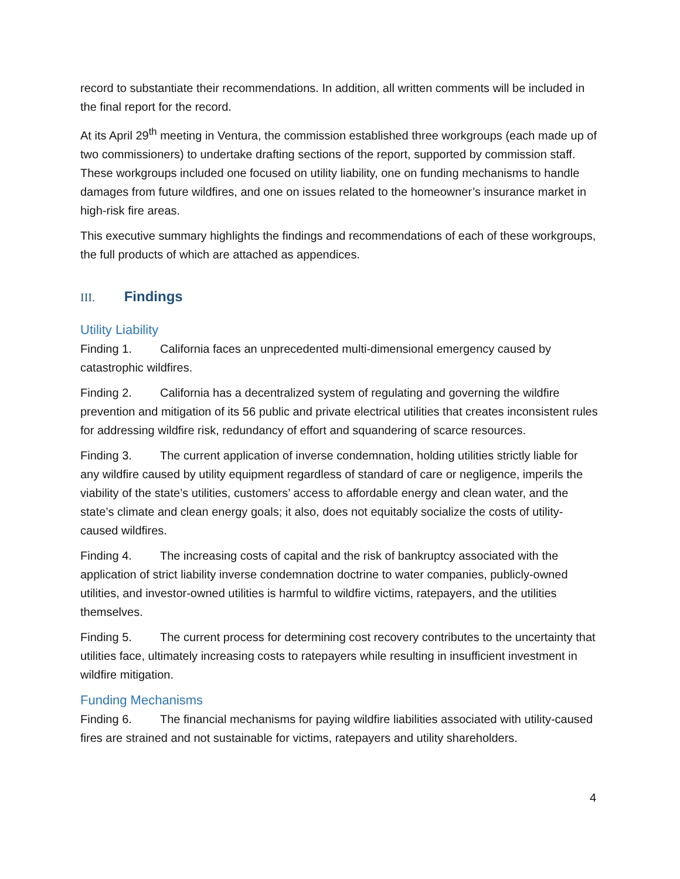record to substantiate their recommendations. In addition, all written comments will be included in the final report for the record.
At its April 29<sup>th</sup> meeting in Ventura, the commission established three workgroups (each made up of two commissioners) to undertake drafting sections of the report, supported by commission staff. These workgroups included one focused on utility liability, one on funding mechanisms to handle damages from future wildfires, and one on issues related to the homeowner’s insurance market in high-risk fire areas.
This executive summary highlights the findings and recommendations of each of these workgroups, the full products of which are attached as appendices.
III. Findings
Utility Liability
Finding 1. California faces an unprecedented multi-dimensional emergency caused by catastrophic wildfires.
Finding 2. California has a decentralized system of regulating and governing the wildfire prevention and mitigation of its 56 public and private electrical utilities that creates inconsistent rules for addressing wildfire risk, redundancy of effort and squandering of scarce resources.
Finding 3. The current application of inverse condemnation, holding utilities strictly liable for any wildfire caused by utility equipment regardless of standard of care or negligence, imperils the viability of the state’s utilities, customers’ access to affordable energy and clean water, and the state’s climate and clean energy goals; it also, does not equitably socialize the costs of utility-caused wildfires.
Finding 4. The increasing costs of capital and the risk of bankruptcy associated with the application of strict liability inverse condemnation doctrine to water companies, publicly-owned utilities, and investor-owned utilities is harmful to wildfire victims, ratepayers, and the utilities themselves.
Finding 5. The current process for determining cost recovery contributes to the uncertainty that utilities face, ultimately increasing costs to ratepayers while resulting in insufficient investment in wildfire mitigation.
Funding Mechanisms
Finding 6. The financial mechanisms for paying wildfire liabilities associated with utility-caused fires are strained and not sustainable for victims, ratepayers and utility shareholders.
4